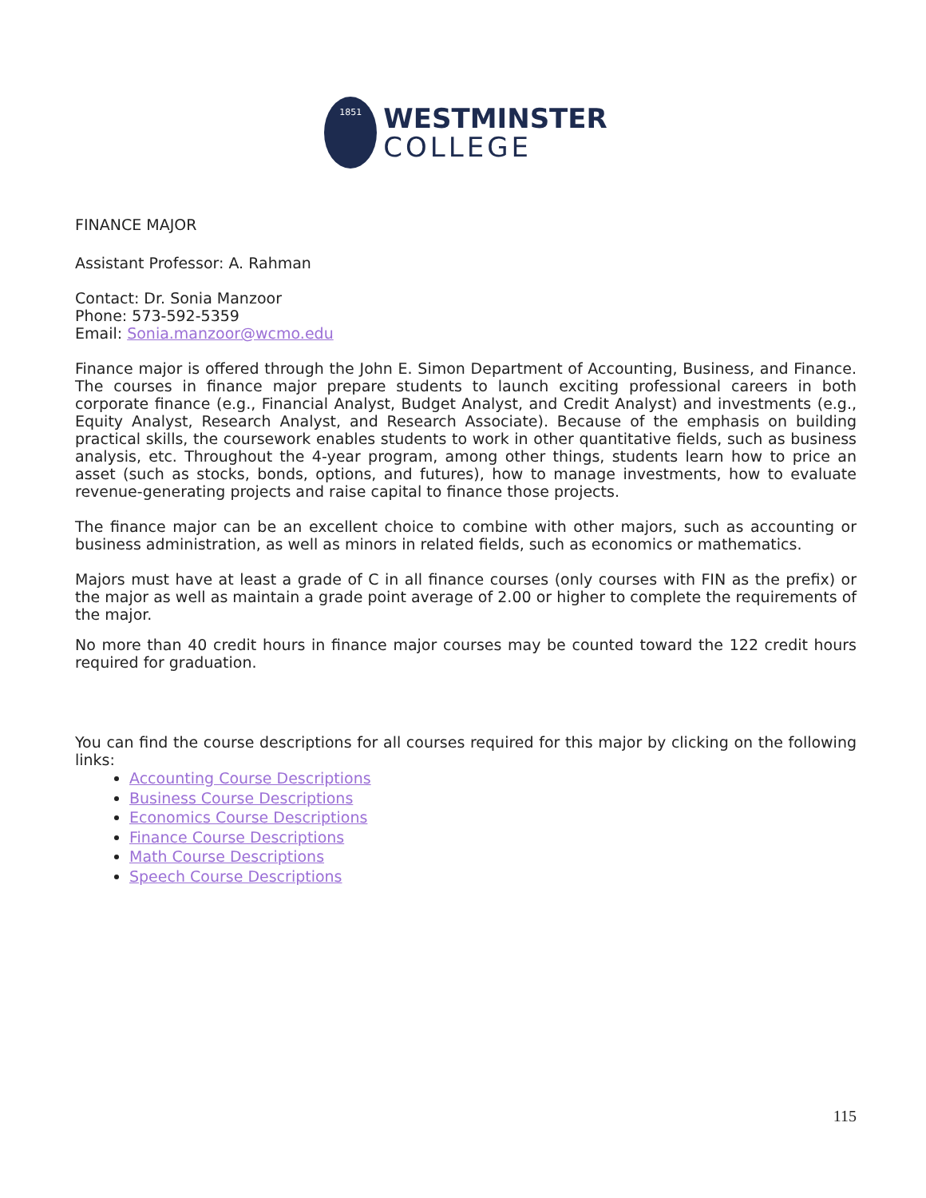1851
WESTMINSTER
COLLEGE
FINANCE MAJOR
Assistant Professor: A. Rahman
Contact: Dr. Sonia Manzoor
Phone: 573-592-5359
Email: Sonia.manzoor@wcmo.edu
Finance major is offered through the John E. Simon Department of Accounting, Business, and Finance. The courses in finance major prepare students to launch exciting professional careers in both corporate finance (e.g., Financial Analyst, Budget Analyst, and Credit Analyst) and investments (e.g., Equity Analyst, Research Analyst, and Research Associate). Because of the emphasis on building practical skills, the coursework enables students to work in other quantitative fields, such as business analysis, etc. Throughout the 4-year program, among other things, students learn how to price an asset (such as stocks, bonds, options, and futures), how to manage investments, how to evaluate revenue-generating projects and raise capital to finance those projects.
The finance major can be an excellent choice to combine with other majors, such as accounting or business administration, as well as minors in related fields, such as economics or mathematics.
Majors must have at least a grade of C in all finance courses (only courses with FIN as the prefix) or the major as well as maintain a grade point average of 2.00 or higher to complete the requirements of the major.
No more than 40 credit hours in finance major courses may be counted toward the 122 credit hours required for graduation.
You can find the course descriptions for all courses required for this major by clicking on the following links:
Accounting Course Descriptions
Business Course Descriptions
Economics Course Descriptions
Finance Course Descriptions
Math Course Descriptions
Speech Course Descriptions
115